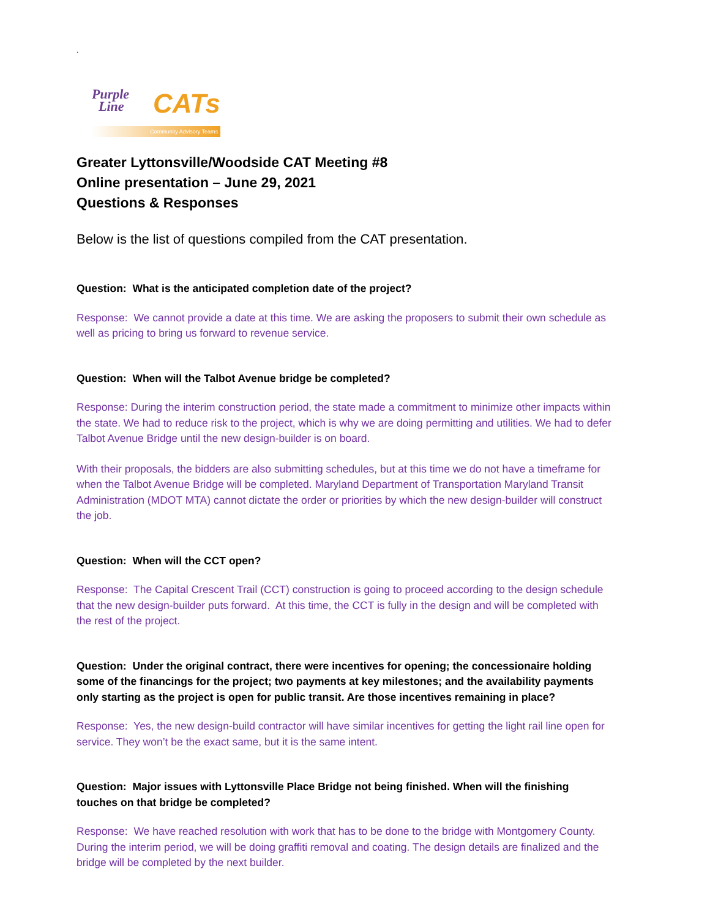.
Purple
Line
CATs
Community Advisory Teams
Greater Lyttonsville/Woodside CAT Meeting #8
Online presentation – June 29, 2021
Questions & Responses
Below is the list of questions compiled from the CAT presentation.
Question: What is the anticipated completion date of the project?
Response: We cannot provide a date at this time. We are asking the proposers to submit their own schedule as well as pricing to bring us forward to revenue service.
Question: When will the Talbot Avenue bridge be completed?
Response: During the interim construction period, the state made a commitment to minimize other impacts within the state. We had to reduce risk to the project, which is why we are doing permitting and utilities. We had to defer Talbot Avenue Bridge until the new design-builder is on board.
With their proposals, the bidders are also submitting schedules, but at this time we do not have a timeframe for when the Talbot Avenue Bridge will be completed. Maryland Department of Transportation Maryland Transit Administration (MDOT MTA) cannot dictate the order or priorities by which the new design-builder will construct the job.
Question: When will the CCT open?
Response: The Capital Crescent Trail (CCT) construction is going to proceed according to the design schedule that the new design-builder puts forward. At this time, the CCT is fully in the design and will be completed with the rest of the project.
Question: Under the original contract, there were incentives for opening; the concessionaire holding some of the financings for the project; two payments at key milestones; and the availability payments only starting as the project is open for public transit. Are those incentives remaining in place?
Response: Yes, the new design-build contractor will have similar incentives for getting the light rail line open for service. They won’t be the exact same, but it is the same intent.
Question: Major issues with Lyttonsville Place Bridge not being finished. When will the finishing touches on that bridge be completed?
Response: We have reached resolution with work that has to be done to the bridge with Montgomery County. During the interim period, we will be doing graffiti removal and coating. The design details are finalized and the bridge will be completed by the next builder.